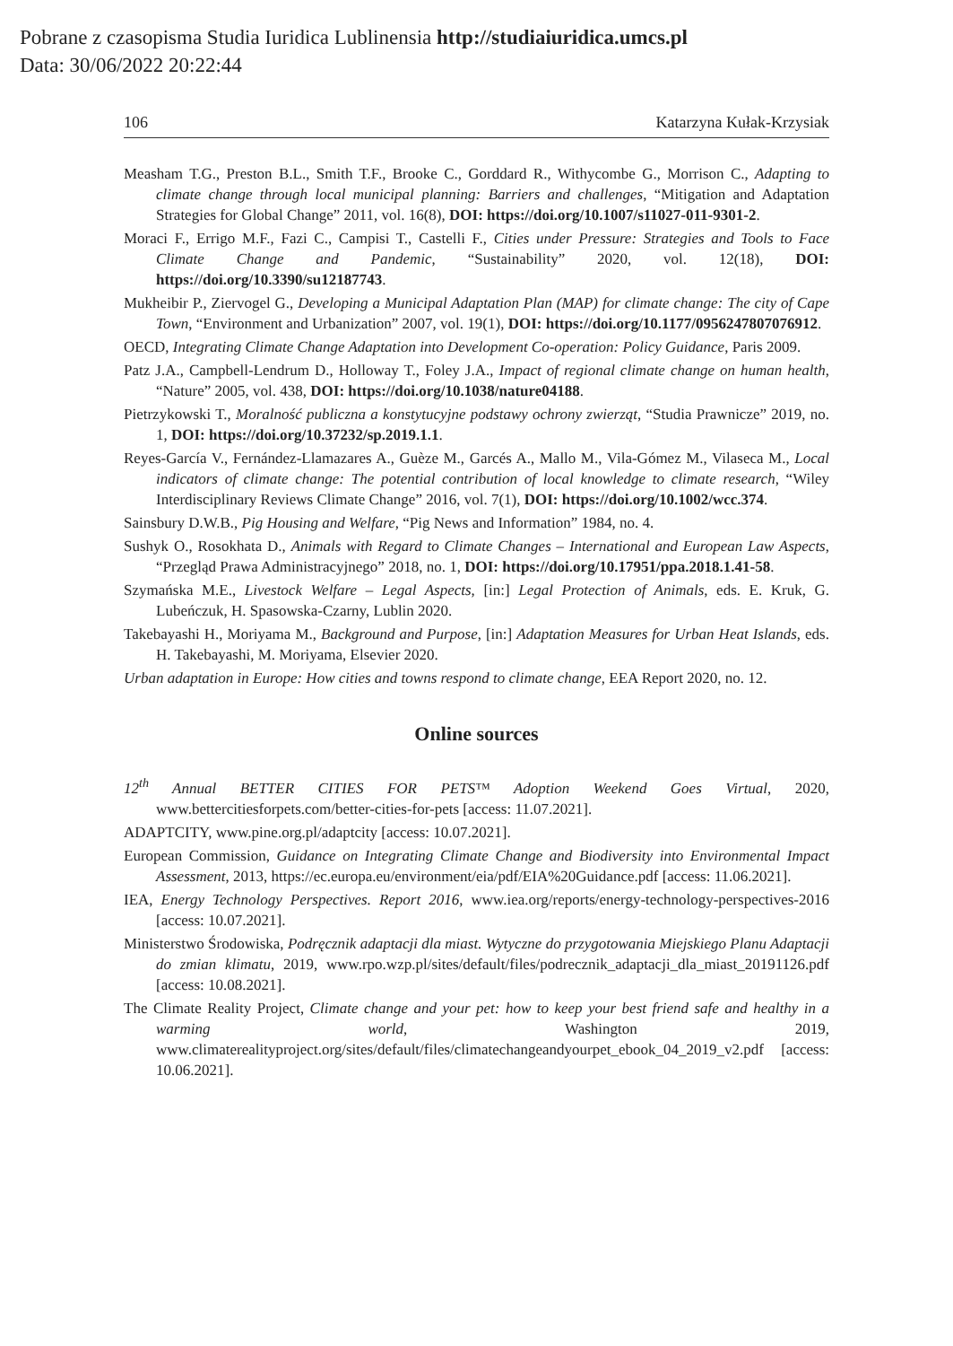Pobrane z czasopisma Studia Iuridica Lublinensia http://studiaiuridica.umcs.pl
Data: 30/06/2022 20:22:44
106 Katarzyna Kułak-Krzysiak
Measham T.G., Preston B.L., Smith T.F., Brooke C., Gorddard R., Withycombe G., Morrison C., Adapting to climate change through local municipal planning: Barriers and challenges, “Mitigation and Adaptation Strategies for Global Change” 2011, vol. 16(8), DOI: https://doi.org/10.1007/s11027-011-9301-2.
Moraci F., Errigo M.F., Fazi C., Campisi T., Castelli F., Cities under Pressure: Strategies and Tools to Face Climate Change and Pandemic, “Sustainability” 2020, vol. 12(18), DOI: https://doi.org/10.3390/su12187743.
Mukheibir P., Ziervogel G., Developing a Municipal Adaptation Plan (MAP) for climate change: The city of Cape Town, “Environment and Urbanization” 2007, vol. 19(1), DOI: https://doi.org/10.1177/0956247807076912.
OECD, Integrating Climate Change Adaptation into Development Co-operation: Policy Guidance, Paris 2009.
Patz J.A., Campbell-Lendrum D., Holloway T., Foley J.A., Impact of regional climate change on human health, “Nature” 2005, vol. 438, DOI: https://doi.org/10.1038/nature04188.
Pietrzykowski T., Moralność publiczna a konstytucyjne podstawy ochrony zwierząt, “Studia Prawnicze” 2019, no. 1, DOI: https://doi.org/10.37232/sp.2019.1.1.
Reyes-García V., Fernández-Llamazares A., Guèze M., Garcés A., Mallo M., Vila-Gómez M., Vilaseca M., Local indicators of climate change: The potential contribution of local knowledge to climate research, “Wiley Interdisciplinary Reviews Climate Change” 2016, vol. 7(1), DOI: https://doi.org/10.1002/wcc.374.
Sainsbury D.W.B., Pig Housing and Welfare, “Pig News and Information” 1984, no. 4.
Sushyk O., Rosokhata D., Animals with Regard to Climate Changes – International and European Law Aspects, “Przegląd Prawa Administracyjnego” 2018, no. 1, DOI: https://doi.org/10.17951/ppa.2018.1.41-58.
Szymańska M.E., Livestock Welfare – Legal Aspects, [in:] Legal Protection of Animals, eds. E. Kruk, G. Lubeńczuk, H. Spasowska-Czarny, Lublin 2020.
Takebayashi H., Moriyama M., Background and Purpose, [in:] Adaptation Measures for Urban Heat Islands, eds. H. Takebayashi, M. Moriyama, Elsevier 2020.
Urban adaptation in Europe: How cities and towns respond to climate change, EEA Report 2020, no. 12.
Online sources
12<sup>th</sup> Annual BETTER CITIES FOR PETS™ Adoption Weekend Goes Virtual, 2020, www.bettercitiesforpets.com/better-cities-for-pets [access: 11.07.2021].
ADAPTCITY, www.pine.org.pl/adaptcity [access: 10.07.2021].
European Commission, Guidance on Integrating Climate Change and Biodiversity into Environmental Impact Assessment, 2013, https://ec.europa.eu/environment/eia/pdf/EIA%20Guidance.pdf [access: 11.06.2021].
IEA, Energy Technology Perspectives. Report 2016, www.iea.org/reports/energy-technology-perspectives-2016 [access: 10.07.2021].
Ministerstwo Środowiska, Podręcznik adaptacji dla miast. Wytyczne do przygotowania Miejskiego Planu Adaptacji do zmian klimatu, 2019, www.rpo.wzp.pl/sites/default/files/podrecznik_adaptacji_dla_miast_20191126.pdf [access: 10.08.2021].
The Climate Reality Project, Climate change and your pet: how to keep your best friend safe and healthy in a warming world, Washington 2019, www.climaterealityproject.org/sites/default/files/climatechangeandyourpet_ebook_04_2019_v2.pdf [access: 10.06.2021].